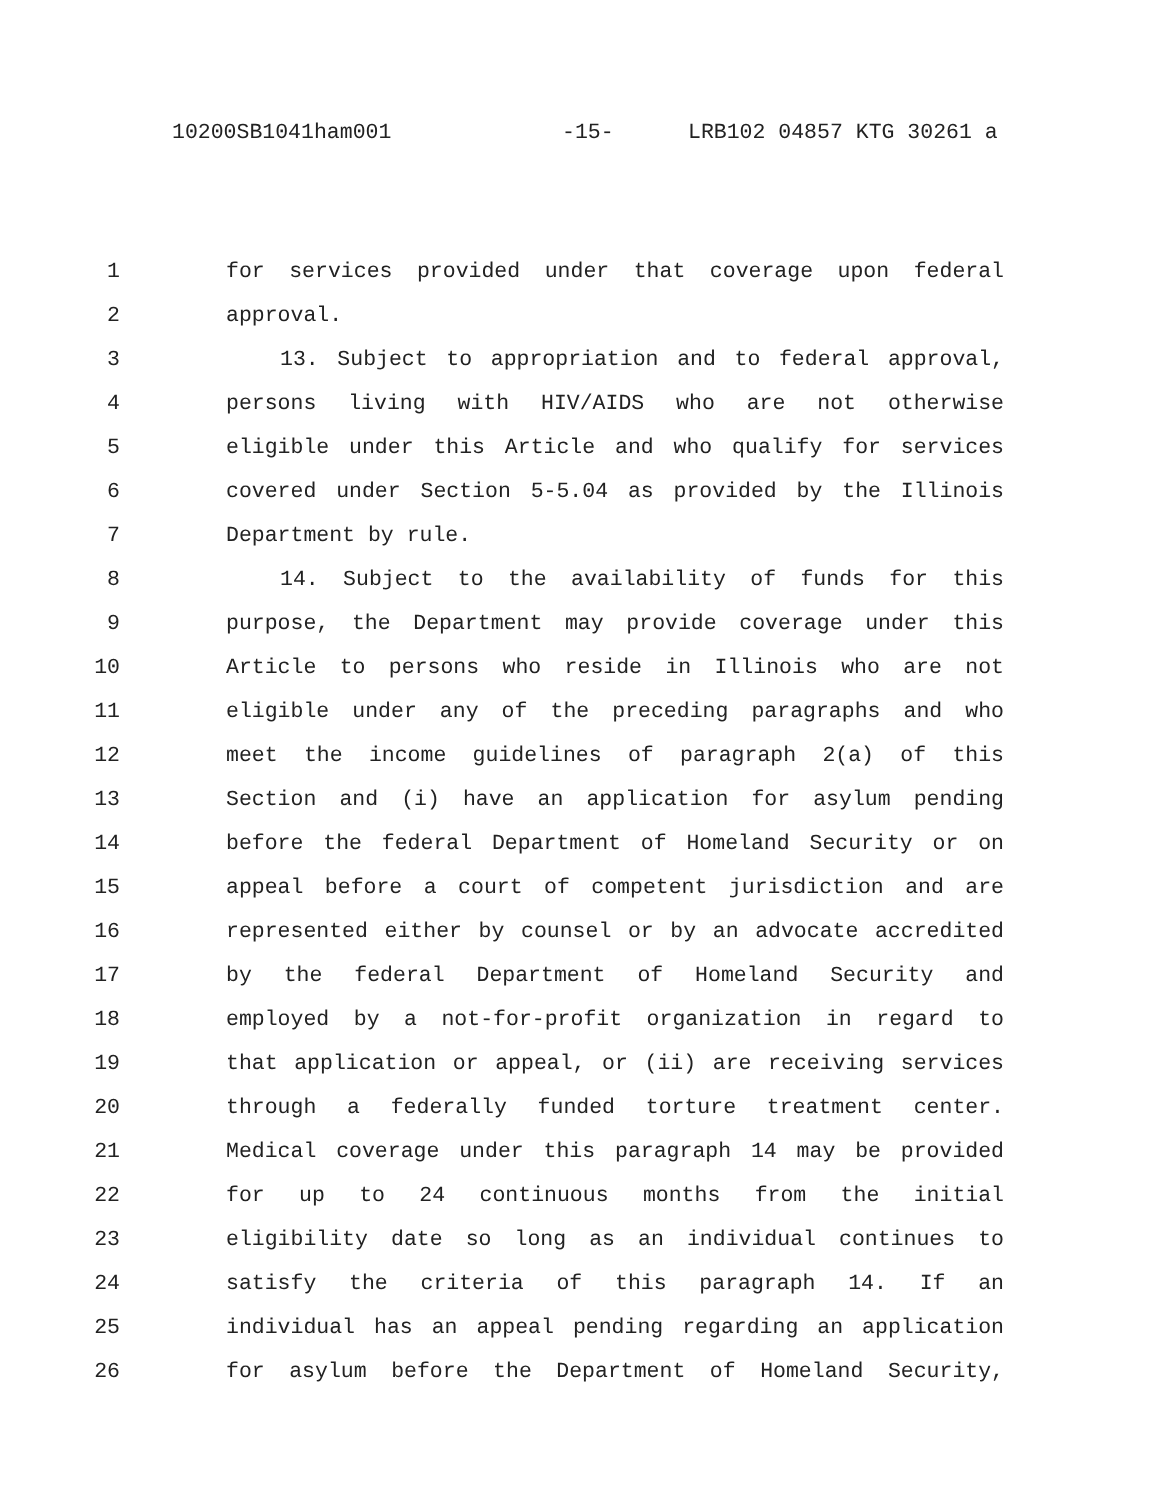10200SB1041ham001 -15- LRB102 04857 KTG 30261 a
1 for services provided under that coverage upon federal
2 approval.
3 13. Subject to appropriation and to federal approval,
4 persons living with HIV/AIDS who are not otherwise
5 eligible under this Article and who qualify for services
6 covered under Section 5-5.04 as provided by the Illinois
7 Department by rule.
8 14. Subject to the availability of funds for this
9 purpose, the Department may provide coverage under this
10 Article to persons who reside in Illinois who are not
11 eligible under any of the preceding paragraphs and who
12 meet the income guidelines of paragraph 2(a) of this
13 Section and (i) have an application for asylum pending
14 before the federal Department of Homeland Security or on
15 appeal before a court of competent jurisdiction and are
16 represented either by counsel or by an advocate accredited
17 by the federal Department of Homeland Security and
18 employed by a not-for-profit organization in regard to
19 that application or appeal, or (ii) are receiving services
20 through a federally funded torture treatment center.
21 Medical coverage under this paragraph 14 may be provided
22 for up to 24 continuous months from the initial
23 eligibility date so long as an individual continues to
24 satisfy the criteria of this paragraph 14. If an
25 individual has an appeal pending regarding an application
26 for asylum before the Department of Homeland Security,